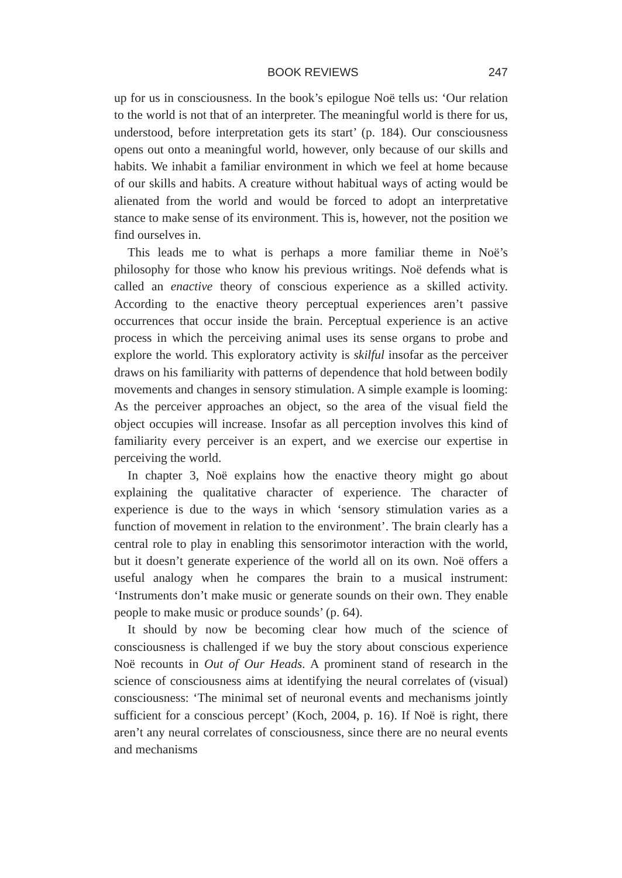BOOK REVIEWS 247
up for us in consciousness. In the book’s epilogue Noë tells us: ‘Our relation to the world is not that of an interpreter. The meaningful world is there for us, understood, before interpretation gets its start’ (p. 184). Our consciousness opens out onto a meaningful world, however, only because of our skills and habits. We inhabit a familiar environment in which we feel at home because of our skills and habits. A creature without habitual ways of acting would be alienated from the world and would be forced to adopt an interpretative stance to make sense of its environment. This is, however, not the position we find ourselves in.
This leads me to what is perhaps a more familiar theme in Noë’s philosophy for those who know his previous writings. Noë defends what is called an enactive theory of conscious experience as a skilled activity. According to the enactive theory perceptual experiences aren’t passive occurrences that occur inside the brain. Perceptual experience is an active process in which the perceiving animal uses its sense organs to probe and explore the world. This exploratory activity is skilful insofar as the perceiver draws on his familiarity with patterns of dependence that hold between bodily movements and changes in sensory stimulation. A simple example is looming: As the perceiver approaches an object, so the area of the visual field the object occupies will increase. Insofar as all perception involves this kind of familiarity every perceiver is an expert, and we exercise our expertise in perceiving the world.
In chapter 3, Noë explains how the enactive theory might go about explaining the qualitative character of experience. The character of experience is due to the ways in which ‘sensory stimulation varies as a function of movement in relation to the environment’. The brain clearly has a central role to play in enabling this sensorimotor interaction with the world, but it doesn’t generate experience of the world all on its own. Noë offers a useful analogy when he compares the brain to a musical instrument: ‘Instruments don’t make music or generate sounds on their own. They enable people to make music or produce sounds’ (p. 64).
It should by now be becoming clear how much of the science of consciousness is challenged if we buy the story about conscious experience Noë recounts in Out of Our Heads. A prominent stand of research in the science of consciousness aims at identifying the neural correlates of (visual) consciousness: ‘The minimal set of neuronal events and mechanisms jointly sufficient for a conscious percept’ (Koch, 2004, p. 16). If Noë is right, there aren’t any neural correlates of consciousness, since there are no neural events and mechanisms